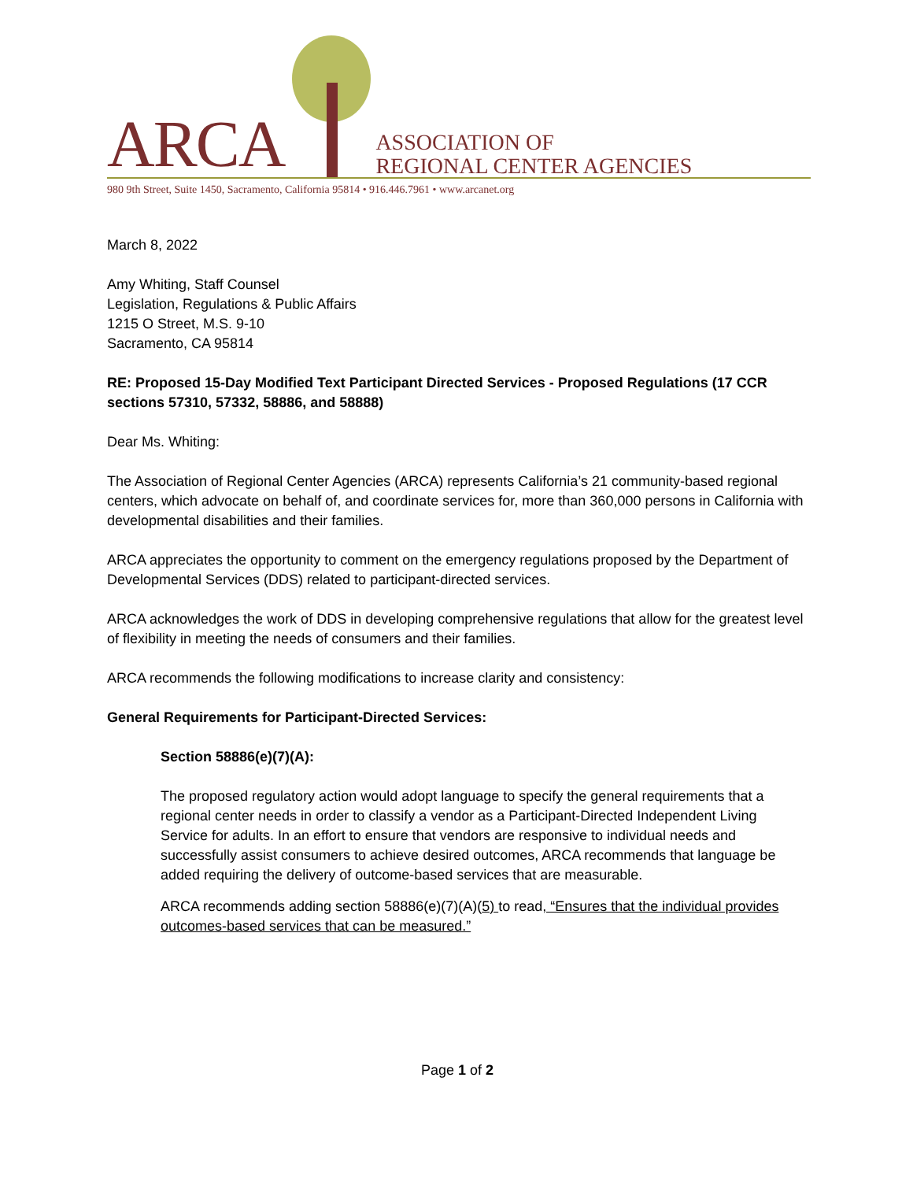ARCA
ASSOCIATION OF
REGIONAL CENTER AGENCIES
980 9th Street, Suite 1450, Sacramento, California 95814 • 916.446.7961 • www.arcanet.org
March 8, 2022
Amy Whiting, Staff Counsel
Legislation, Regulations & Public Affairs
1215 O Street, M.S. 9-10
Sacramento, CA 95814
RE: Proposed 15-Day Modified Text Participant Directed Services - Proposed Regulations (17 CCR sections 57310, 57332, 58886, and 58888)
Dear Ms. Whiting:
The Association of Regional Center Agencies (ARCA) represents California’s 21 community-based regional centers, which advocate on behalf of, and coordinate services for, more than 360,000 persons in California with developmental disabilities and their families.
ARCA appreciates the opportunity to comment on the emergency regulations proposed by the Department of Developmental Services (DDS) related to participant-directed services.
ARCA acknowledges the work of DDS in developing comprehensive regulations that allow for the greatest level of flexibility in meeting the needs of consumers and their families.
ARCA recommends the following modifications to increase clarity and consistency:
General Requirements for Participant-Directed Services:
Section 58886(e)(7)(A):
The proposed regulatory action would adopt language to specify the general requirements that a regional center needs in order to classify a vendor as a Participant-Directed Independent Living Service for adults. In an effort to ensure that vendors are responsive to individual needs and successfully assist consumers to achieve desired outcomes, ARCA recommends that language be added requiring the delivery of outcome-based services that are measurable.
ARCA recommends adding section 58886(e)(7)(A)(5) to read, “Ensures that the individual provides outcomes-based services that can be measured.”
Page 1 of 2